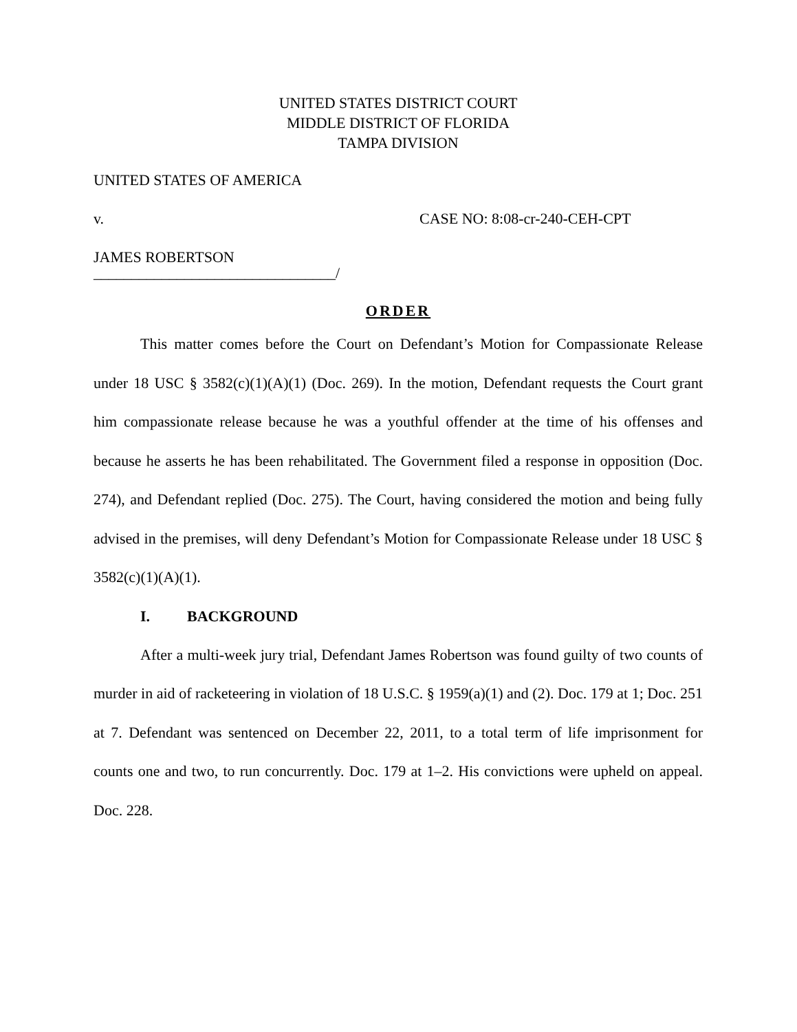UNITED STATES DISTRICT COURT
MIDDLE DISTRICT OF FLORIDA
TAMPA DIVISION
UNITED STATES OF AMERICA
v. CASE NO: 8:08-cr-240-CEH-CPT
JAMES ROBERTSON
________________________________/
ORDER
This matter comes before the Court on Defendant’s Motion for Compassionate Release under 18 USC § 3582(c)(1)(A)(1) (Doc. 269). In the motion, Defendant requests the Court grant him compassionate release because he was a youthful offender at the time of his offenses and because he asserts he has been rehabilitated. The Government filed a response in opposition (Doc. 274), and Defendant replied (Doc. 275). The Court, having considered the motion and being fully advised in the premises, will deny Defendant’s Motion for Compassionate Release under 18 USC § 3582(c)(1)(A)(1).
I. BACKGROUND
After a multi-week jury trial, Defendant James Robertson was found guilty of two counts of murder in aid of racketeering in violation of 18 U.S.C. § 1959(a)(1) and (2). Doc. 179 at 1; Doc. 251 at 7. Defendant was sentenced on December 22, 2011, to a total term of life imprisonment for counts one and two, to run concurrently. Doc. 179 at 1–2. His convictions were upheld on appeal. Doc. 228.